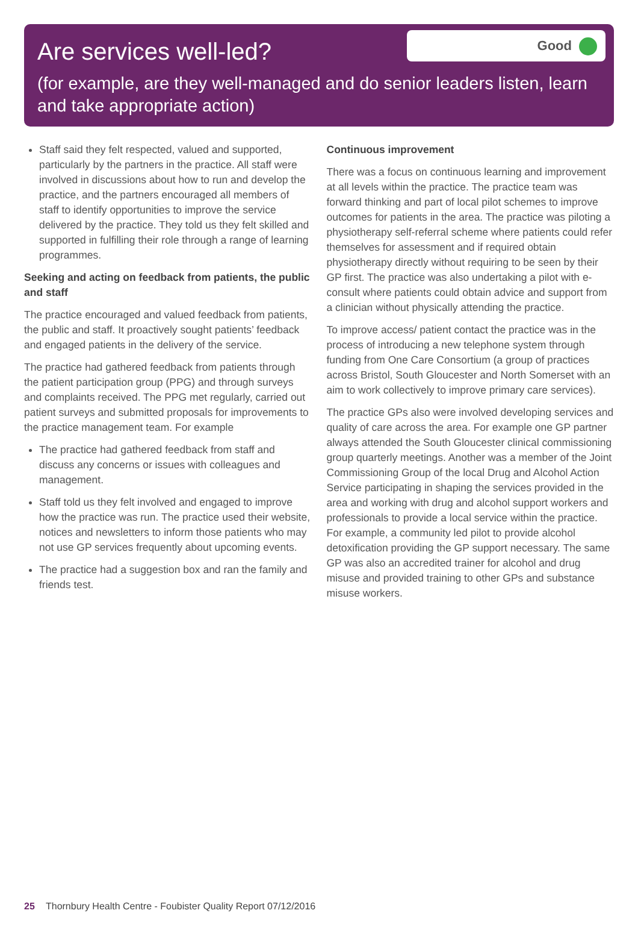Are services well-led?
Good
(for example, are they well-managed and do senior leaders listen, learn and take appropriate action)
Staff said they felt respected, valued and supported, particularly by the partners in the practice. All staff were involved in discussions about how to run and develop the practice, and the partners encouraged all members of staff to identify opportunities to improve the service delivered by the practice. They told us they felt skilled and supported in fulfilling their role through a range of learning programmes.
Seeking and acting on feedback from patients, the public and staff
The practice encouraged and valued feedback from patients, the public and staff. It proactively sought patients’ feedback and engaged patients in the delivery of the service.
The practice had gathered feedback from patients through the patient participation group (PPG) and through surveys and complaints received. The PPG met regularly, carried out patient surveys and submitted proposals for improvements to the practice management team. For example
The practice had gathered feedback from staff and discuss any concerns or issues with colleagues and management.
Staff told us they felt involved and engaged to improve how the practice was run. The practice used their website, notices and newsletters to inform those patients who may not use GP services frequently about upcoming events.
The practice had a suggestion box and ran the family and friends test.
Continuous improvement
There was a focus on continuous learning and improvement at all levels within the practice. The practice team was forward thinking and part of local pilot schemes to improve outcomes for patients in the area. The practice was piloting a physiotherapy self-referral scheme where patients could refer themselves for assessment and if required obtain physiotherapy directly without requiring to be seen by their GP first. The practice was also undertaking a pilot with e-consult where patients could obtain advice and support from a clinician without physically attending the practice.
To improve access/ patient contact the practice was in the process of introducing a new telephone system through funding from One Care Consortium (a group of practices across Bristol, South Gloucester and North Somerset with an aim to work collectively to improve primary care services).
The practice GPs also were involved developing services and quality of care across the area. For example one GP partner always attended the South Gloucester clinical commissioning group quarterly meetings. Another was a member of the Joint Commissioning Group of the local Drug and Alcohol Action Service participating in shaping the services provided in the area and working with drug and alcohol support workers and professionals to provide a local service within the practice. For example, a community led pilot to provide alcohol detoxification providing the GP support necessary. The same GP was also an accredited trainer for alcohol and drug misuse and provided training to other GPs and substance misuse workers.
25 Thornbury Health Centre - Foubister Quality Report 07/12/2016